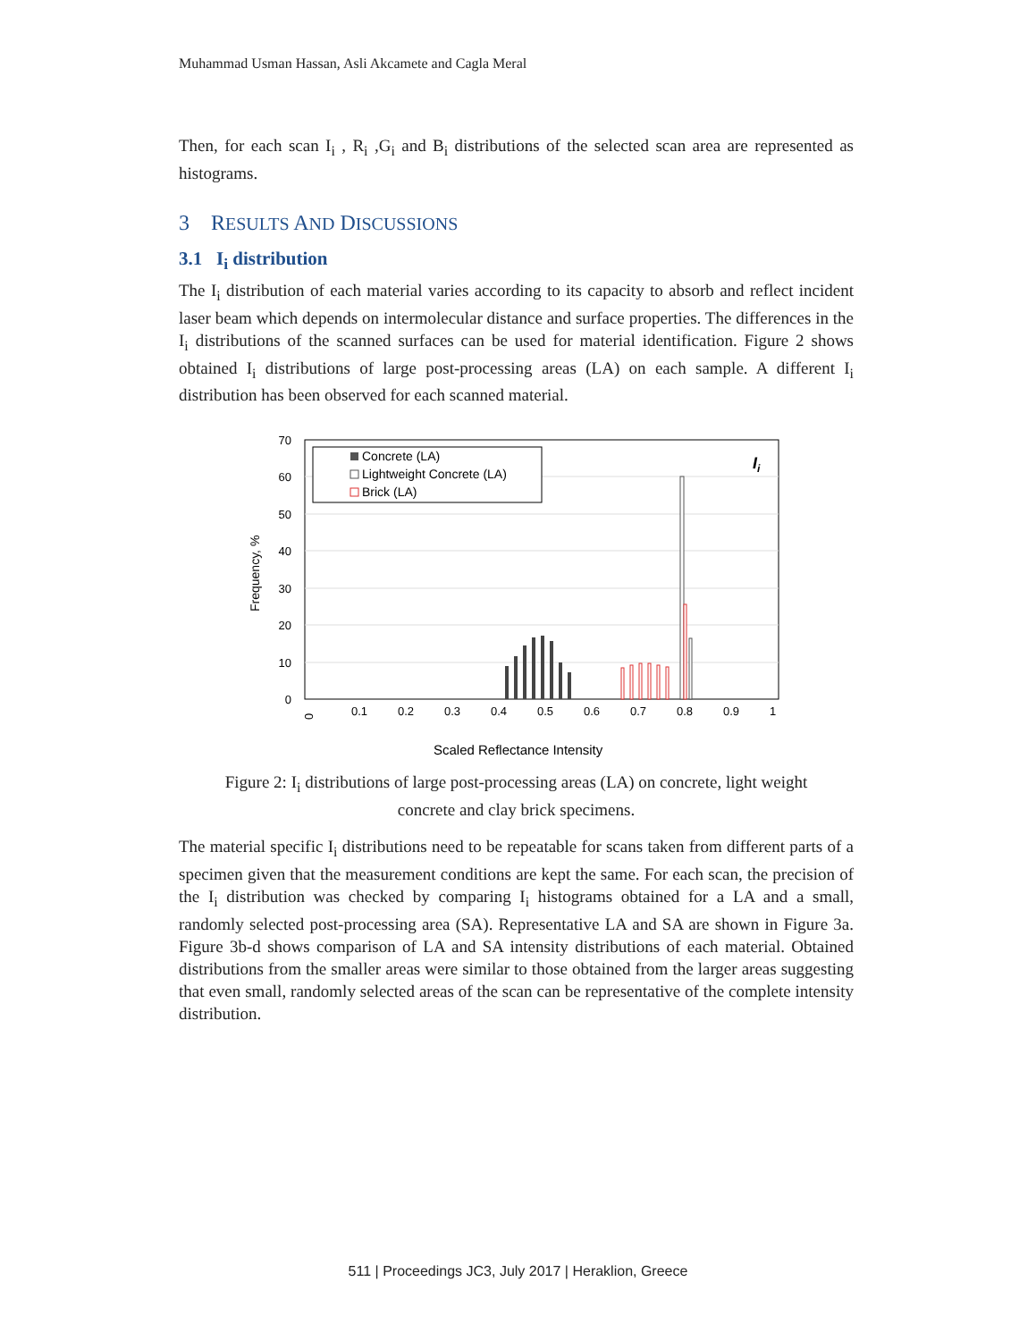Muhammad Usman Hassan, Asli Akcamete and Cagla Meral
Then, for each scan I<sub>i</sub> , R<sub>i</sub> ,G<sub>i</sub> and B<sub>i</sub> distributions of the selected scan area are represented as histograms.
3 RESULTS AND DISCUSSIONS
3.1 I<sub>i</sub> distribution
The I<sub>i</sub> distribution of each material varies according to its capacity to absorb and reflect incident laser beam which depends on intermolecular distance and surface properties. The differences in the I<sub>i</sub> distributions of the scanned surfaces can be used for material identification. Figure 2 shows obtained I<sub>i</sub> distributions of large post-processing areas (LA) on each sample. A different I<sub>i</sub> distribution has been observed for each scanned material.
70
60
50
40
30
20
10
0
Frequency, %
0
0.1
0.2
0.3
0.4
0.5
0.6
0.7
0.8
0.9
1
Scaled Reflectance Intensity
Concrete (LA)
Lightweight Concrete (LA)
Brick (LA)
Ii
Figure 2: I<sub>i</sub> distributions of large post-processing areas (LA) on concrete, light weight concrete and clay brick specimens.
The material specific I<sub>i</sub> distributions need to be repeatable for scans taken from different parts of a specimen given that the measurement conditions are kept the same. For each scan, the precision of the I<sub>i</sub> distribution was checked by comparing I<sub>i</sub> histograms obtained for a LA and a small, randomly selected post-processing area (SA). Representative LA and SA are shown in Figure 3a. Figure 3b-d shows comparison of LA and SA intensity distributions of each material. Obtained distributions from the smaller areas were similar to those obtained from the larger areas suggesting that even small, randomly selected areas of the scan can be representative of the complete intensity distribution.
511 | Proceedings JC3, July 2017 | Heraklion, Greece